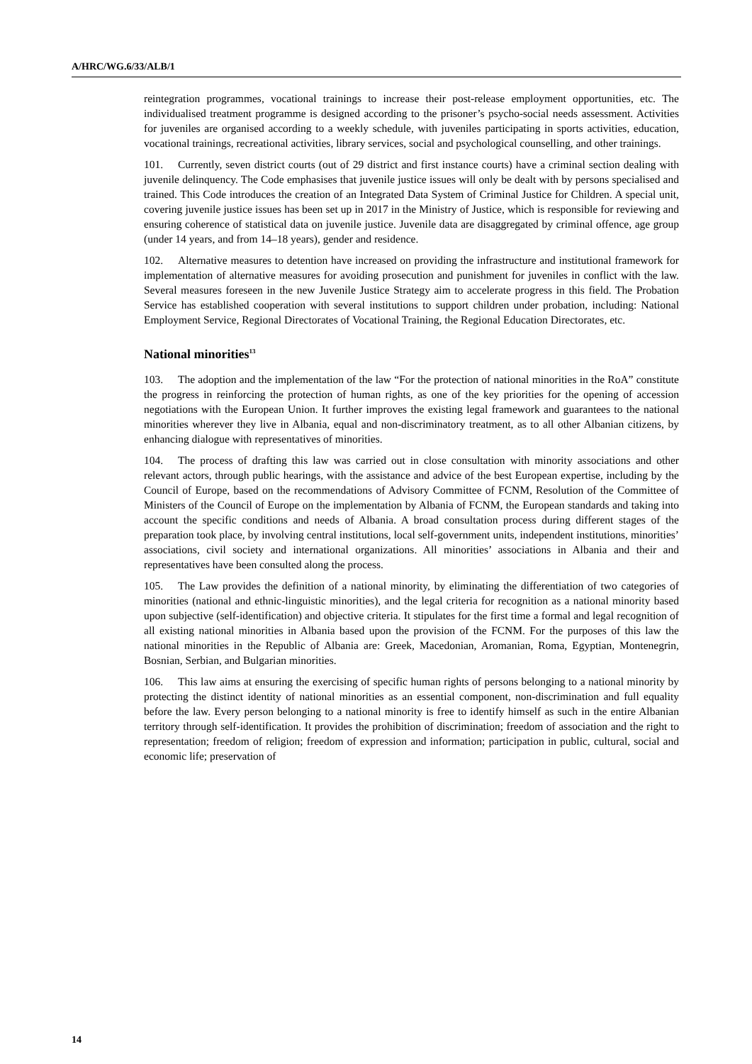A/HRC/WG.6/33/ALB/1
reintegration programmes, vocational trainings to increase their post-release employment opportunities, etc. The individualised treatment programme is designed according to the prisoner’s psycho-social needs assessment. Activities for juveniles are organised according to a weekly schedule, with juveniles participating in sports activities, education, vocational trainings, recreational activities, library services, social and psychological counselling, and other trainings.
101. Currently, seven district courts (out of 29 district and first instance courts) have a criminal section dealing with juvenile delinquency. The Code emphasises that juvenile justice issues will only be dealt with by persons specialised and trained. This Code introduces the creation of an Integrated Data System of Criminal Justice for Children. A special unit, covering juvenile justice issues has been set up in 2017 in the Ministry of Justice, which is responsible for reviewing and ensuring coherence of statistical data on juvenile justice. Juvenile data are disaggregated by criminal offence, age group (under 14 years, and from 14–18 years), gender and residence.
102. Alternative measures to detention have increased on providing the infrastructure and institutional framework for implementation of alternative measures for avoiding prosecution and punishment for juveniles in conflict with the law. Several measures foreseen in the new Juvenile Justice Strategy aim to accelerate progress in this field. The Probation Service has established cooperation with several institutions to support children under probation, including: National Employment Service, Regional Directorates of Vocational Training, the Regional Education Directorates, etc.
National minorities<sup>13</sup>
103. The adoption and the implementation of the law “For the protection of national minorities in the RoA” constitute the progress in reinforcing the protection of human rights, as one of the key priorities for the opening of accession negotiations with the European Union. It further improves the existing legal framework and guarantees to the national minorities wherever they live in Albania, equal and non-discriminatory treatment, as to all other Albanian citizens, by enhancing dialogue with representatives of minorities.
104. The process of drafting this law was carried out in close consultation with minority associations and other relevant actors, through public hearings, with the assistance and advice of the best European expertise, including by the Council of Europe, based on the recommendations of Advisory Committee of FCNM, Resolution of the Committee of Ministers of the Council of Europe on the implementation by Albania of FCNM, the European standards and taking into account the specific conditions and needs of Albania. A broad consultation process during different stages of the preparation took place, by involving central institutions, local self-government units, independent institutions, minorities’ associations, civil society and international organizations. All minorities’ associations in Albania and their and representatives have been consulted along the process.
105. The Law provides the definition of a national minority, by eliminating the differentiation of two categories of minorities (national and ethnic-linguistic minorities), and the legal criteria for recognition as a national minority based upon subjective (self-identification) and objective criteria. It stipulates for the first time a formal and legal recognition of all existing national minorities in Albania based upon the provision of the FCNM. For the purposes of this law the national minorities in the Republic of Albania are: Greek, Macedonian, Aromanian, Roma, Egyptian, Montenegrin, Bosnian, Serbian, and Bulgarian minorities.
106. This law aims at ensuring the exercising of specific human rights of persons belonging to a national minority by protecting the distinct identity of national minorities as an essential component, non-discrimination and full equality before the law. Every person belonging to a national minority is free to identify himself as such in the entire Albanian territory through self-identification. It provides the prohibition of discrimination; freedom of association and the right to representation; freedom of religion; freedom of expression and information; participation in public, cultural, social and economic life; preservation of
14